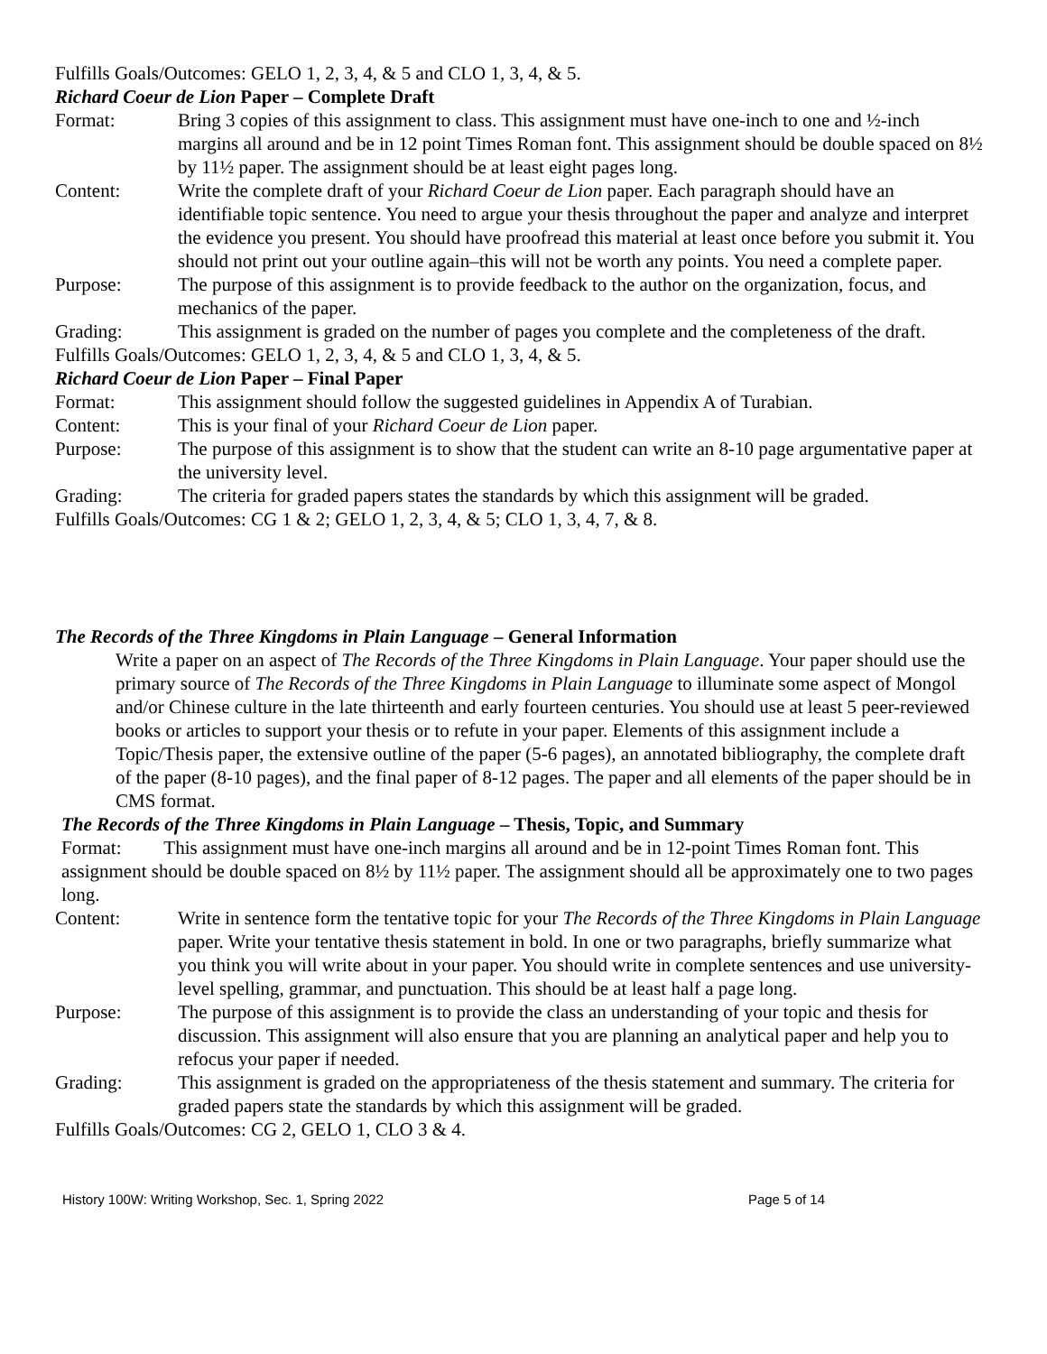Fulfills Goals/Outcomes: GELO 1, 2, 3, 4, & 5 and CLO 1, 3, 4, & 5.
Richard Coeur de Lion Paper – Complete Draft
Format: Bring 3 copies of this assignment to class. This assignment must have one-inch to one and ½-inch margins all around and be in 12 point Times Roman font. This assignment should be double spaced on 8½ by 11½ paper. The assignment should be at least eight pages long.
Content: Write the complete draft of your Richard Coeur de Lion paper. Each paragraph should have an identifiable topic sentence. You need to argue your thesis throughout the paper and analyze and interpret the evidence you present. You should have proofread this material at least once before you submit it. You should not print out your outline again–this will not be worth any points. You need a complete paper.
Purpose: The purpose of this assignment is to provide feedback to the author on the organization, focus, and mechanics of the paper.
Grading: This assignment is graded on the number of pages you complete and the completeness of the draft.
Fulfills Goals/Outcomes: GELO 1, 2, 3, 4, & 5 and CLO 1, 3, 4, & 5.
Richard Coeur de Lion Paper – Final Paper
Format: This assignment should follow the suggested guidelines in Appendix A of Turabian.
Content: This is your final of your Richard Coeur de Lion paper.
Purpose: The purpose of this assignment is to show that the student can write an 8-10 page argumentative paper at the university level.
Grading: The criteria for graded papers states the standards by which this assignment will be graded.
Fulfills Goals/Outcomes: CG 1 & 2; GELO 1, 2, 3, 4, & 5; CLO 1, 3, 4, 7, & 8.
The Records of the Three Kingdoms in Plain Language – General Information
Write a paper on an aspect of The Records of the Three Kingdoms in Plain Language. Your paper should use the primary source of The Records of the Three Kingdoms in Plain Language to illuminate some aspect of Mongol and/or Chinese culture in the late thirteenth and early fourteen centuries. You should use at least 5 peer-reviewed books or articles to support your thesis or to refute in your paper. Elements of this assignment include a Topic/Thesis paper, the extensive outline of the paper (5-6 pages), an annotated bibliography, the complete draft of the paper (8-10 pages), and the final paper of 8-12 pages. The paper and all elements of the paper should be in CMS format.
The Records of the Three Kingdoms in Plain Language – Thesis, Topic, and Summary
Format: This assignment must have one-inch margins all around and be in 12-point Times Roman font. This assignment should be double spaced on 8½ by 11½ paper. The assignment should all be approximately one to two pages long.
Content: Write in sentence form the tentative topic for your The Records of the Three Kingdoms in Plain Language paper. Write your tentative thesis statement in bold. In one or two paragraphs, briefly summarize what you think you will write about in your paper. You should write in complete sentences and use university-level spelling, grammar, and punctuation. This should be at least half a page long.
Purpose: The purpose of this assignment is to provide the class an understanding of your topic and thesis for discussion. This assignment will also ensure that you are planning an analytical paper and help you to refocus your paper if needed.
Grading: This assignment is graded on the appropriateness of the thesis statement and summary. The criteria for graded papers state the standards by which this assignment will be graded.
Fulfills Goals/Outcomes: CG 2, GELO 1, CLO 3 & 4.
History 100W: Writing Workshop, Sec. 1, Spring 2022 Page 5 of 14